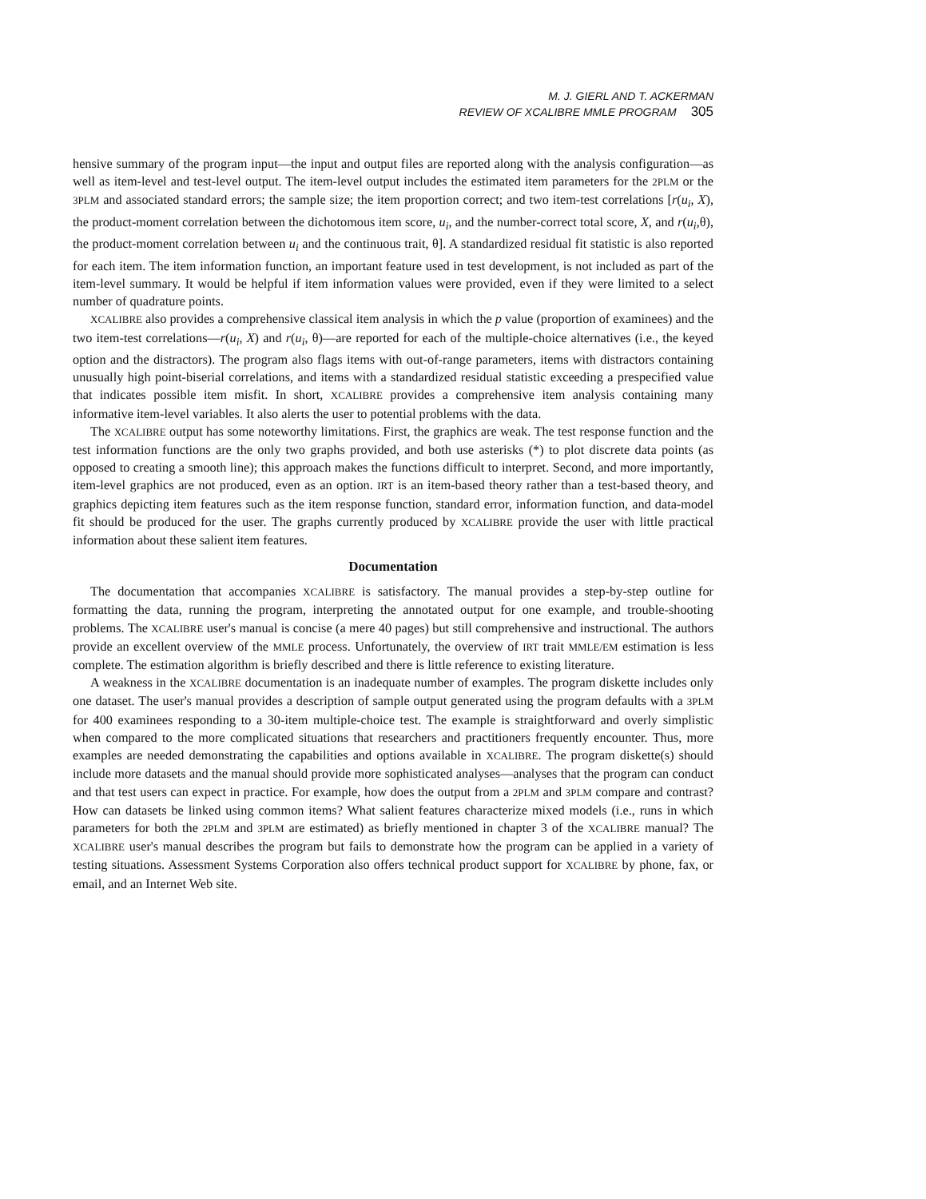M. J. GIERL AND T. ACKERMAN
REVIEW OF XCALIBRE MMLE PROGRAM 305
hensive summary of the program input—the input and output files are reported along with the analysis configuration—as well as item-level and test-level output. The item-level output includes the estimated item parameters for the 2PLM or the 3PLM and associated standard errors; the sample size; the item proportion correct; and two item-test correlations [r(u<sub>i</sub>, X), the product-moment correlation between the dichotomous item score, u<sub>i</sub>, and the number-correct total score, X, and r(u<sub>i</sub>,θ), the product-moment correlation between u<sub>i</sub> and the continuous trait, θ]. A standardized residual fit statistic is also reported for each item. The item information function, an important feature used in test development, is not included as part of the item-level summary. It would be helpful if item information values were provided, even if they were limited to a select number of quadrature points.
XCALIBRE also provides a comprehensive classical item analysis in which the p value (proportion of examinees) and the two item-test correlations—r(u<sub>i</sub>, X) and r(u<sub>i</sub>, θ)—are reported for each of the multiple-choice alternatives (i.e., the keyed option and the distractors). The program also flags items with out-of-range parameters, items with distractors containing unusually high point-biserial correlations, and items with a standardized residual statistic exceeding a prespecified value that indicates possible item misfit. In short, XCALIBRE provides a comprehensive item analysis containing many informative item-level variables. It also alerts the user to potential problems with the data.
The XCALIBRE output has some noteworthy limitations. First, the graphics are weak. The test response function and the test information functions are the only two graphs provided, and both use asterisks (*) to plot discrete data points (as opposed to creating a smooth line); this approach makes the functions difficult to interpret. Second, and more importantly, item-level graphics are not produced, even as an option. IRT is an item-based theory rather than a test-based theory, and graphics depicting item features such as the item response function, standard error, information function, and data-model fit should be produced for the user. The graphs currently produced by XCALIBRE provide the user with little practical information about these salient item features.
Documentation
The documentation that accompanies XCALIBRE is satisfactory. The manual provides a step-by-step outline for formatting the data, running the program, interpreting the annotated output for one example, and trouble-shooting problems. The XCALIBRE user's manual is concise (a mere 40 pages) but still comprehensive and instructional. The authors provide an excellent overview of the MMLE process. Unfortunately, the overview of IRT trait MMLE/EM estimation is less complete. The estimation algorithm is briefly described and there is little reference to existing literature.
A weakness in the XCALIBRE documentation is an inadequate number of examples. The program diskette includes only one dataset. The user's manual provides a description of sample output generated using the program defaults with a 3PLM for 400 examinees responding to a 30-item multiple-choice test. The example is straightforward and overly simplistic when compared to the more complicated situations that researchers and practitioners frequently encounter. Thus, more examples are needed demonstrating the capabilities and options available in XCALIBRE. The program diskette(s) should include more datasets and the manual should provide more sophisticated analyses—analyses that the program can conduct and that test users can expect in practice. For example, how does the output from a 2PLM and 3PLM compare and contrast? How can datasets be linked using common items? What salient features characterize mixed models (i.e., runs in which parameters for both the 2PLM and 3PLM are estimated) as briefly mentioned in chapter 3 of the XCALIBRE manual? The XCALIBRE user's manual describes the program but fails to demonstrate how the program can be applied in a variety of testing situations. Assessment Systems Corporation also offers technical product support for XCALIBRE by phone, fax, or email, and an Internet Web site.